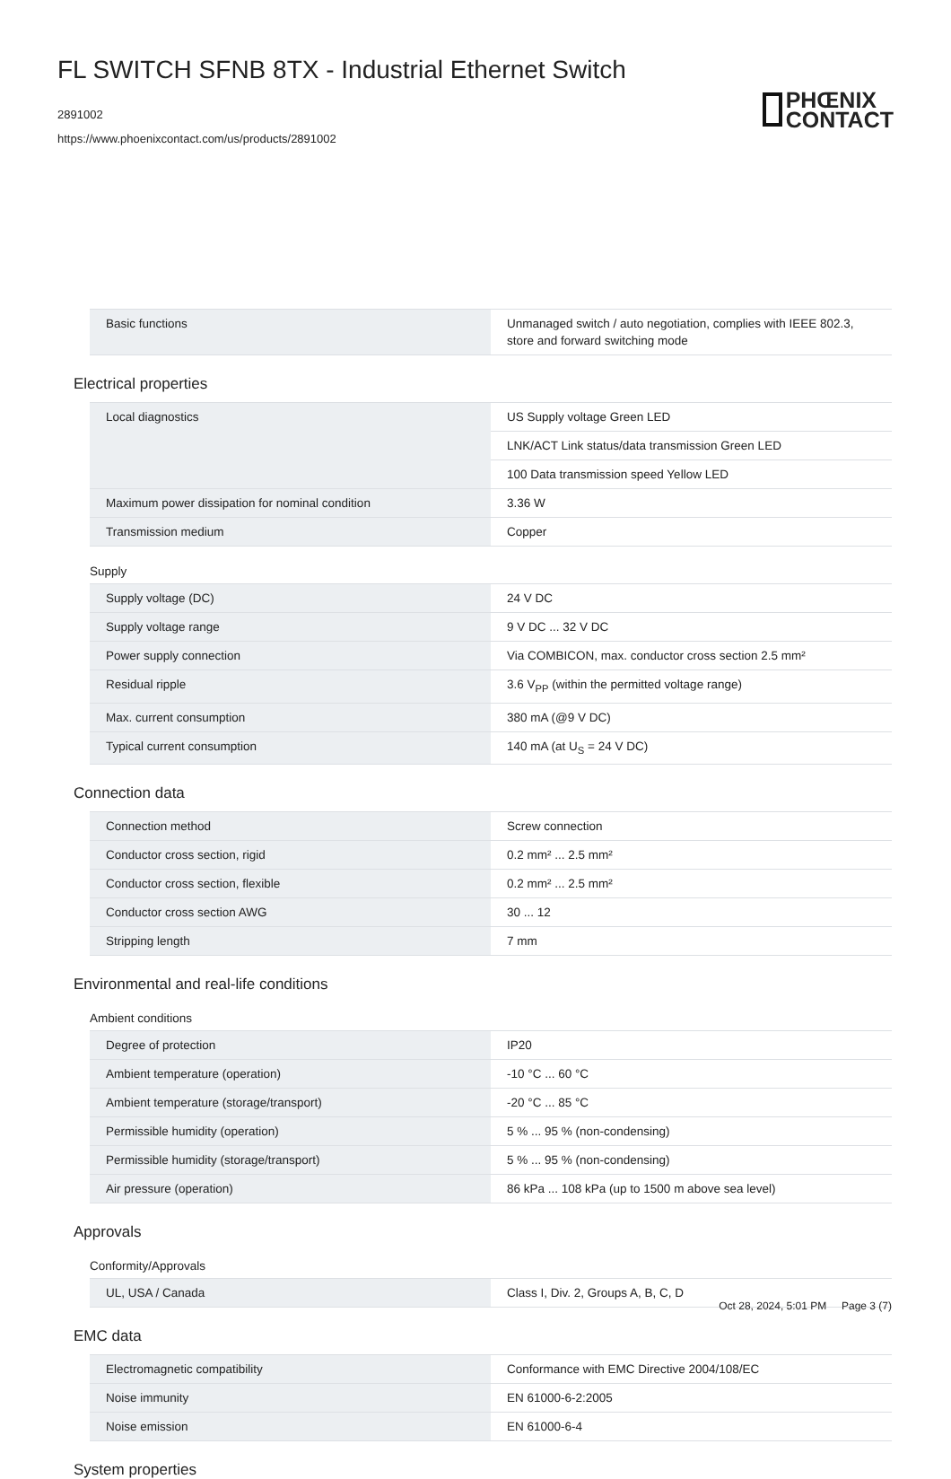FL SWITCH SFNB 8TX - Industrial Ethernet Switch
2891002
https://www.phoenixcontact.com/us/products/2891002
PHŒNIX
CONTACT
| Basic functions | Unmanaged switch / auto negotiation, complies with IEEE 802.3, store and forward switching mode |
Electrical properties
| Local diagnostics | US Supply voltage Green LED |
| | LNK/ACT Link status/data transmission Green LED |
| | 100 Data transmission speed Yellow LED |
| Maximum power dissipation for nominal condition | 3.36 W |
| Transmission medium | Copper |
Supply
| Supply voltage (DC) | 24 V DC |
| Supply voltage range | 9 V DC ... 32 V DC |
| Power supply connection | Via COMBICON, max. conductor cross section 2.5 mm² |
| Residual ripple | 3.6 V<sub>PP</sub> (within the permitted voltage range) |
| Max. current consumption | 380 mA (@9 V DC) |
| Typical current consumption | 140 mA (at U<sub>S</sub> = 24 V DC) |
Connection data
| Connection method | Screw connection |
| Conductor cross section, rigid | 0.2 mm² ... 2.5 mm² |
| Conductor cross section, flexible | 0.2 mm² ... 2.5 mm² |
| Conductor cross section AWG | 30 ... 12 |
| Stripping length | 7 mm |
Environmental and real-life conditions
Ambient conditions
| Degree of protection | IP20 |
| Ambient temperature (operation) | -10 °C ... 60 °C |
| Ambient temperature (storage/transport) | -20 °C ... 85 °C |
| Permissible humidity (operation) | 5 % ... 95 % (non-condensing) |
| Permissible humidity (storage/transport) | 5 % ... 95 % (non-condensing) |
| Air pressure (operation) | 86 kPa ... 108 kPa (up to 1500 m above sea level) |
Approvals
Conformity/Approvals
| UL, USA / Canada | Class I, Div. 2, Groups A, B, C, D |
EMC data
| Electromagnetic compatibility | Conformance with EMC Directive 2004/108/EC |
| Noise immunity | EN 61000-6-2:2005 |
| Noise emission | EN 61000-6-4 |
System properties
Oct 28, 2024, 5:01 PM Page 3 (7)